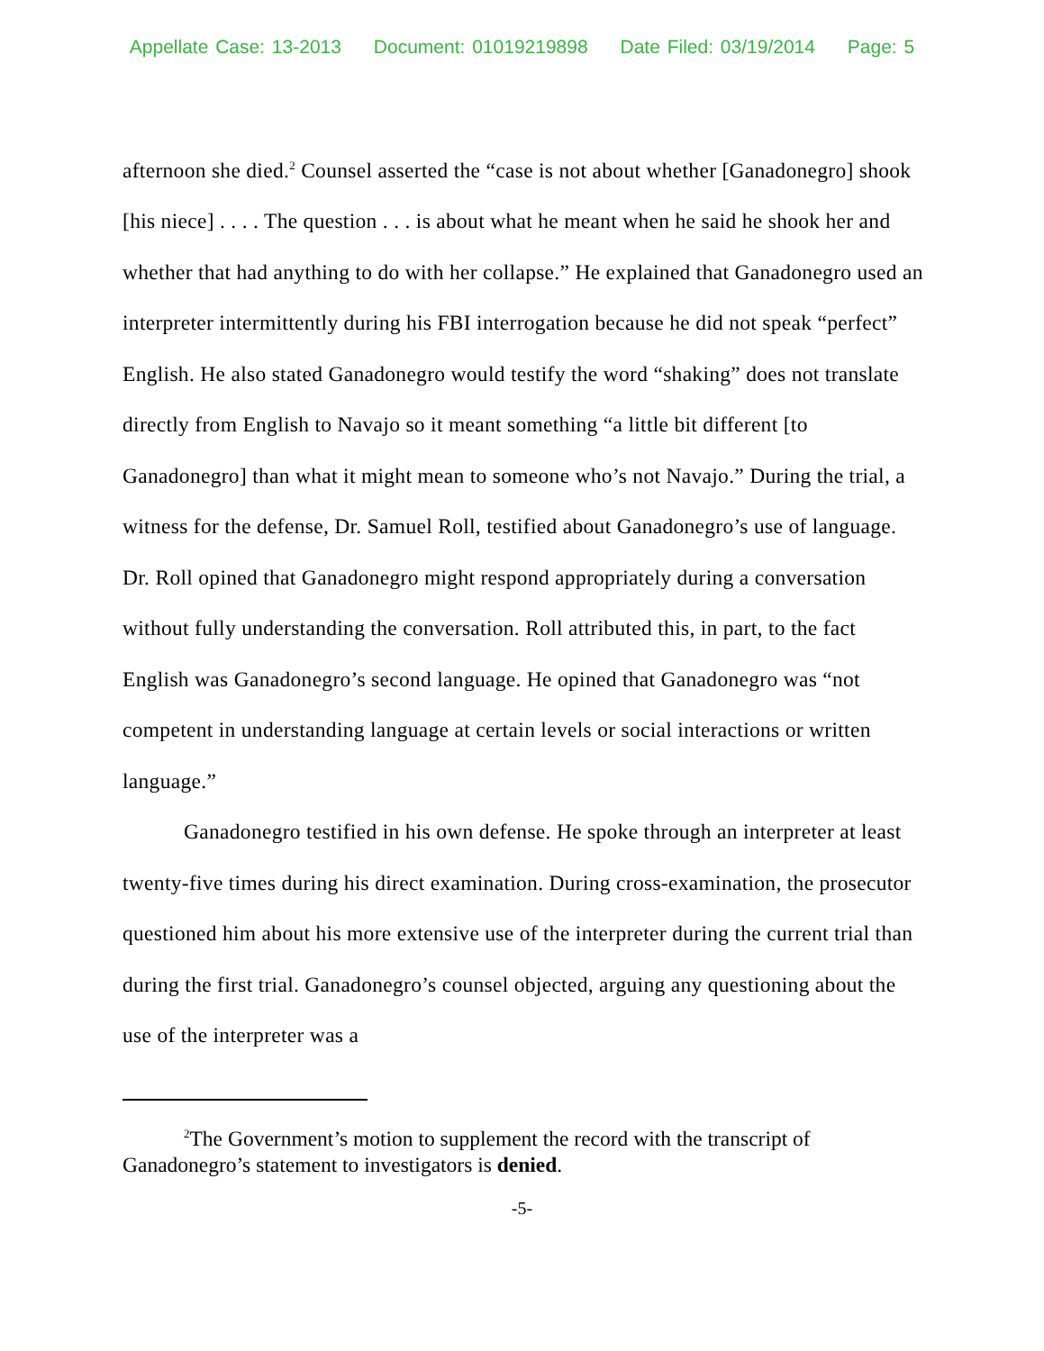Appellate Case: 13-2013 Document: 01019219898 Date Filed: 03/19/2014 Page: 5
afternoon she died.<sup>2</sup> Counsel asserted the “case is not about whether [Ganadonegro] shook [his niece] . . . . The question . . . is about what he meant when he said he shook her and whether that had anything to do with her collapse.” He explained that Ganadonegro used an interpreter intermittently during his FBI interrogation because he did not speak “perfect” English. He also stated Ganadonegro would testify the word “shaking” does not translate directly from English to Navajo so it meant something “a little bit different [to Ganadonegro] than what it might mean to someone who’s not Navajo.” During the trial, a witness for the defense, Dr. Samuel Roll, testified about Ganadonegro’s use of language. Dr. Roll opined that Ganadonegro might respond appropriately during a conversation without fully understanding the conversation. Roll attributed this, in part, to the fact English was Ganadonegro’s second language. He opined that Ganadonegro was “not competent in understanding language at certain levels or social interactions or written language.”
Ganadonegro testified in his own defense. He spoke through an interpreter at least twenty-five times during his direct examination. During cross-examination, the prosecutor questioned him about his more extensive use of the interpreter during the current trial than during the first trial. Ganadonegro’s counsel objected, arguing any questioning about the use of the interpreter was a
<sup>2</sup> The Government’s motion to supplement the record with the transcript of Ganadonegro’s statement to investigators is denied.
-5-